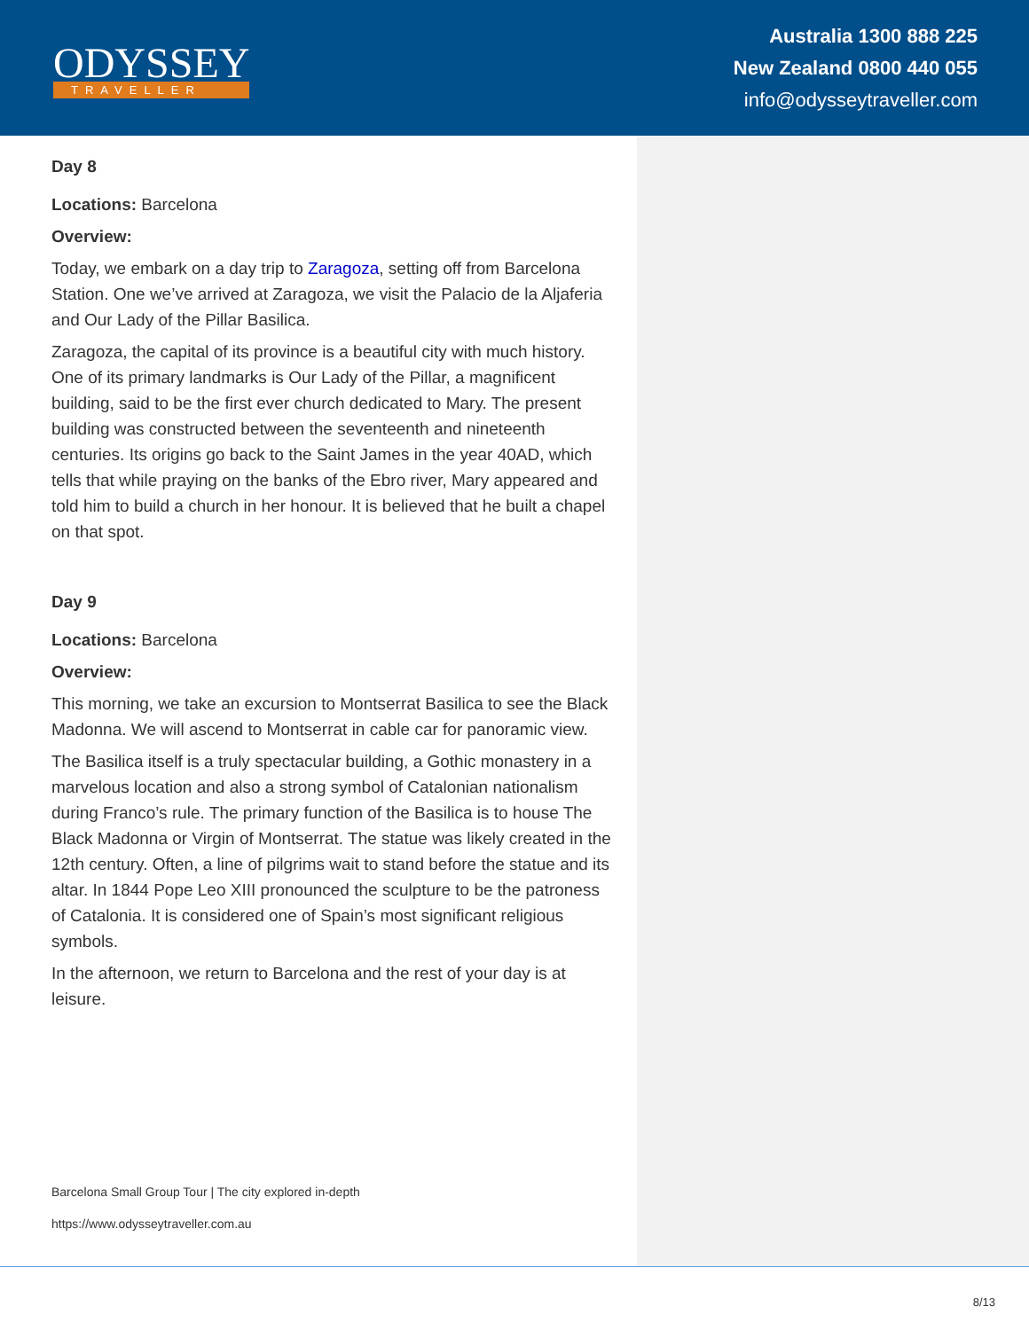ODYSSEY
TRAVELLER
Australia 1300 888 225
New Zealand 0800 440 055
info@odysseytraveller.com
Day 8
Locations: Barcelona
Overview:
Today, we embark on a day trip to Zaragoza, setting off from Barcelona Station. One we’ve arrived at Zaragoza, we visit the Palacio de la Aljaferia and Our Lady of the Pillar Basilica.
Zaragoza, the capital of its province is a beautiful city with much history. One of its primary landmarks is Our Lady of the Pillar, a magnificent building, said to be the first ever church dedicated to Mary. The present building was constructed between the seventeenth and nineteenth centuries. Its origins go back to the Saint James in the year 40AD, which tells that while praying on the banks of the Ebro river, Mary appeared and told him to build a church in her honour. It is believed that he built a chapel on that spot.
Day 9
Locations: Barcelona
Overview:
This morning, we take an excursion to Montserrat Basilica to see the Black Madonna. We will ascend to Montserrat in cable car for panoramic view.
The Basilica itself is a truly spectacular building, a Gothic monastery in a marvelous location and also a strong symbol of Catalonian nationalism during Franco’s rule. The primary function of the Basilica is to house The Black Madonna or Virgin of Montserrat. The statue was likely created in the 12th century. Often, a line of pilgrims wait to stand before the statue and its altar. In 1844 Pope Leo XIII pronounced the sculpture to be the patroness of Catalonia. It is considered one of Spain’s most significant religious symbols.
In the afternoon, we return to Barcelona and the rest of your day is at leisure.
Barcelona Small Group Tour | The city explored in-depth
https://www.odysseytraveller.com.au
8/13